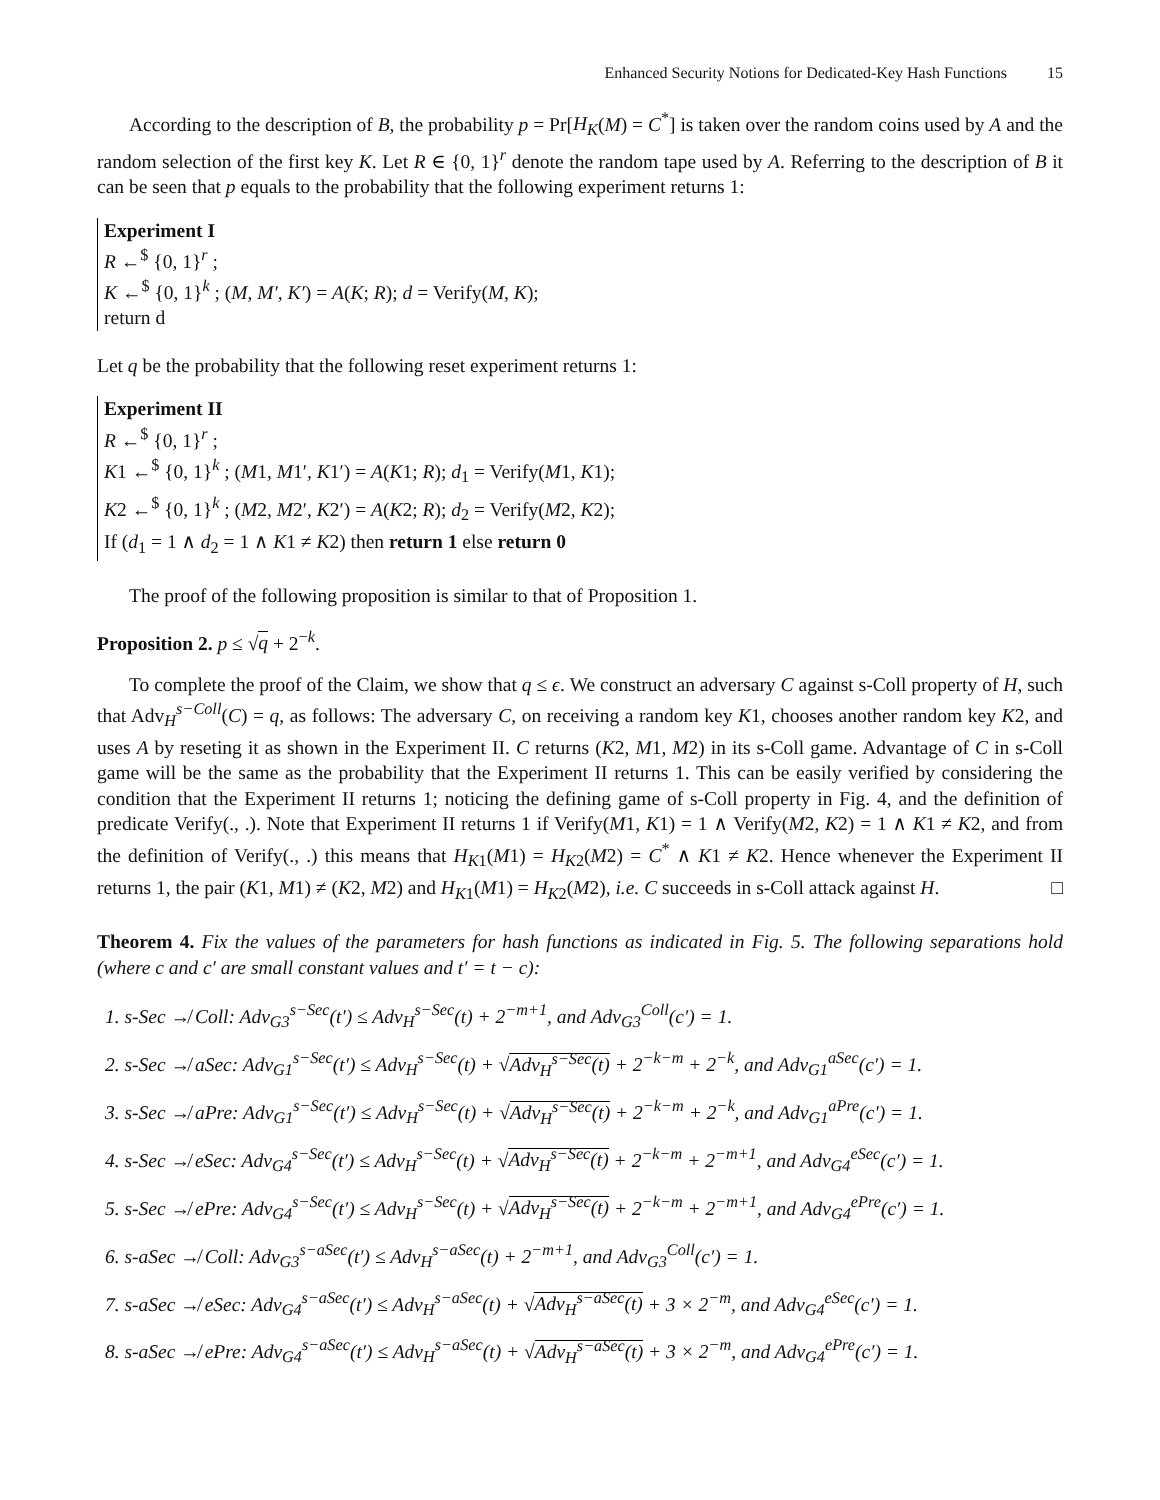Enhanced Security Notions for Dedicated-Key Hash Functions 15
According to the description of B, the probability p = Pr[H<sub>K</sub>(M) = C<sup>*</sup>] is taken over the random coins used by A and the random selection of the first key K. Let R ∈ {0, 1}<sup>r</sup> denote the random tape used by A. Referring to the description of B it can be seen that p equals to the probability that the following experiment returns 1:
Experiment I
R ←<sup>$</sup> {0, 1}<sup>r</sup> ;
K ←<sup>$</sup> {0, 1}<sup>k</sup> ; (M, M′, K′) = A(K; R); d = Verify(M, K);
return d
Let q be the probability that the following reset experiment returns 1:
Experiment II
R ←<sup>$</sup> {0, 1}<sup>r</sup> ;
K1 ←<sup>$</sup> {0, 1}<sup>k</sup> ; (M1, M1′, K1′) = A(K1; R); d<sub>1</sub> = Verify(M1, K1);
K2 ←<sup>$</sup> {0, 1}<sup>k</sup> ; (M2, M2′, K2′) = A(K2; R); d<sub>2</sub> = Verify(M2, K2);
If (d<sub>1</sub> = 1 ∧ d<sub>2</sub> = 1 ∧ K1 ≠ K2) then return 1 else return 0
The proof of the following proposition is similar to that of Proposition 1.
Proposition 2. p ≤ √q + 2<sup>−k</sup>.
To complete the proof of the Claim, we show that q ≤ ϵ. We construct an adversary C against s-Coll property of H, such that Adv<sub>H</sub><sup>s−Coll</sup>(C) = q, as follows: The adversary C, on receiving a random key K1, chooses another random key K2, and uses A by reseting it as shown in the Experiment II. C returns (K2, M1, M2) in its s-Coll game. Advantage of C in s-Coll game will be the same as the probability that the Experiment II returns 1. This can be easily verified by considering the condition that the Experiment II returns 1; noticing the defining game of s-Coll property in Fig. 4, and the definition of predicate Verify(., .). Note that Experiment II returns 1 if Verify(M1, K1) = 1 ∧ Verify(M2, K2) = 1 ∧ K1 ≠ K2, and from the definition of Verify(., .) this means that H<sub>K1</sub>(M1) = H<sub>K2</sub>(M2) = C<sup>*</sup> ∧ K1 ≠ K2. Hence whenever the Experiment II returns 1, the pair (K1, M1) ≠ (K2, M2) and H<sub>K1</sub>(M1) = H<sub>K2</sub>(M2), i.e. C succeeds in s-Coll attack against H. □
Theorem 4. Fix the values of the parameters for hash functions as indicated in Fig. 5. The following separations hold (where c and c′ are small constant values and t′ = t − c):
1. s-Sec ↛ Coll: Adv<sub>G3</sub><sup>s−Sec</sup>(t′) ≤ Adv<sub>H</sub><sup>s−Sec</sup>(t) + 2<sup>−m+1</sup>, and Adv<sub>G3</sub><sup>Coll</sup>(c′) = 1.
2. s-Sec ↛ aSec: Adv<sub>G1</sub><sup>s−Sec</sup>(t′) ≤ Adv<sub>H</sub><sup>s−Sec</sup>(t) + √Adv<sub>H</sub><sup>s−Sec</sup>(t) + 2<sup>−k−m</sup> + 2<sup>−k</sup>, and Adv<sub>G1</sub><sup>aSec</sup>(c′) = 1.
3. s-Sec ↛ aPre: Adv<sub>G1</sub><sup>s−Sec</sup>(t′) ≤ Adv<sub>H</sub><sup>s−Sec</sup>(t) + √Adv<sub>H</sub><sup>s−Sec</sup>(t) + 2<sup>−k−m</sup> + 2<sup>−k</sup>, and Adv<sub>G1</sub><sup>aPre</sup>(c′) = 1.
4. s-Sec ↛ eSec: Adv<sub>G4</sub><sup>s−Sec</sup>(t′) ≤ Adv<sub>H</sub><sup>s−Sec</sup>(t) + √Adv<sub>H</sub><sup>s−Sec</sup>(t) + 2<sup>−k−m</sup> + 2<sup>−m+1</sup>, and Adv<sub>G4</sub><sup>eSec</sup>(c′) = 1.
5. s-Sec ↛ ePre: Adv<sub>G4</sub><sup>s−Sec</sup>(t′) ≤ Adv<sub>H</sub><sup>s−Sec</sup>(t) + √Adv<sub>H</sub><sup>s−Sec</sup>(t) + 2<sup>−k−m</sup> + 2<sup>−m+1</sup>, and Adv<sub>G4</sub><sup>ePre</sup>(c′) = 1.
6. s-aSec ↛ Coll: Adv<sub>G3</sub><sup>s−aSec</sup>(t′) ≤ Adv<sub>H</sub><sup>s−aSec</sup>(t) + 2<sup>−m+1</sup>, and Adv<sub>G3</sub><sup>Coll</sup>(c′) = 1.
7. s-aSec ↛ eSec: Adv<sub>G4</sub><sup>s−aSec</sup>(t′) ≤ Adv<sub>H</sub><sup>s−aSec</sup>(t) + √Adv<sub>H</sub><sup>s−aSec</sup>(t) + 3 × 2<sup>−m</sup>, and Adv<sub>G4</sub><sup>eSec</sup>(c′) = 1.
8. s-aSec ↛ ePre: Adv<sub>G4</sub><sup>s−aSec</sup>(t′) ≤ Adv<sub>H</sub><sup>s−aSec</sup>(t) + √Adv<sub>H</sub><sup>s−aSec</sup>(t) + 3 × 2<sup>−m</sup>, and Adv<sub>G4</sub><sup>ePre</sup>(c′) = 1.